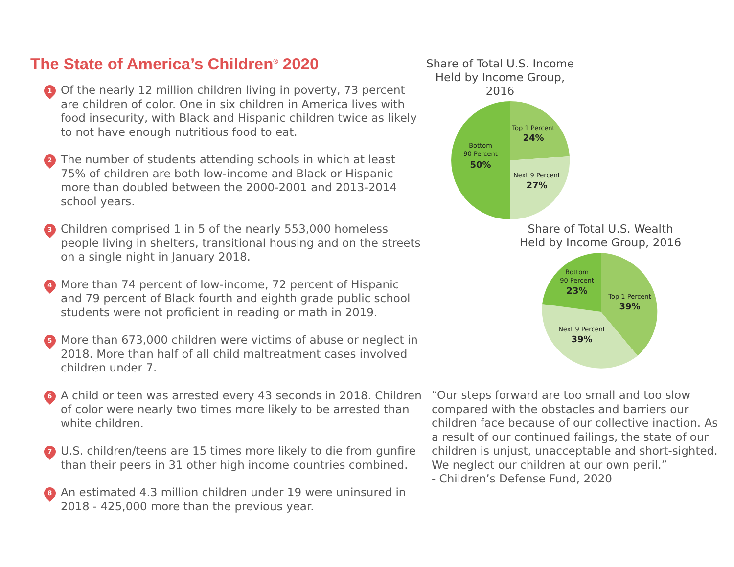The State of America’s Children<sup>®</sup> 2020
1
Of the nearly 12 million children living in poverty, 73 percent are children of color. One in six children in America lives with food insecurity, with Black and Hispanic children twice as likely to not have enough nutritious food to eat.
2
The number of students attending schools in which at least 75% of children are both low-income and Black or Hispanic more than doubled between the 2000-2001 and 2013-2014 school years.
3
Children comprised 1 in 5 of the nearly 553,000 homeless people living in shelters, transitional housing and on the streets on a single night in January 2018.
4
More than 74 percent of low-income, 72 percent of Hispanic and 79 percent of Black fourth and eighth grade public school students were not proficient in reading or math in 2019.
5
More than 673,000 children were victims of abuse or neglect in 2018. More than half of all child maltreatment cases involved children under 7.
6
A child or teen was arrested every 43 seconds in 2018. Children of color were nearly two times more likely to be arrested than white children.
7
U.S. children/teens are 15 times more likely to die from gunfire than their peers in 31 other high income countries combined.
8
An estimated 4.3 million children under 19 were uninsured in 2018 - 425,000 more than the previous year.
Share of Total U.S. Income
Held by Income Group, 2016
Top 1 Percent
24%
Bottom
90 Percent
50%
Next 9 Percent
27%
Share of Total U.S. Wealth
Held by Income Group, 2016
Top 1 Percent
39%
Bottom
90 Percent
23%
Next 9 Percent
39%
“Our steps forward are too small and too slow compared with the obstacles and barriers our children face because of our collective inaction. As a result of our continued failings, the state of our children is unjust, unacceptable and short-sighted. We neglect our children at our own peril.”
- Children’s Defense Fund, 2020